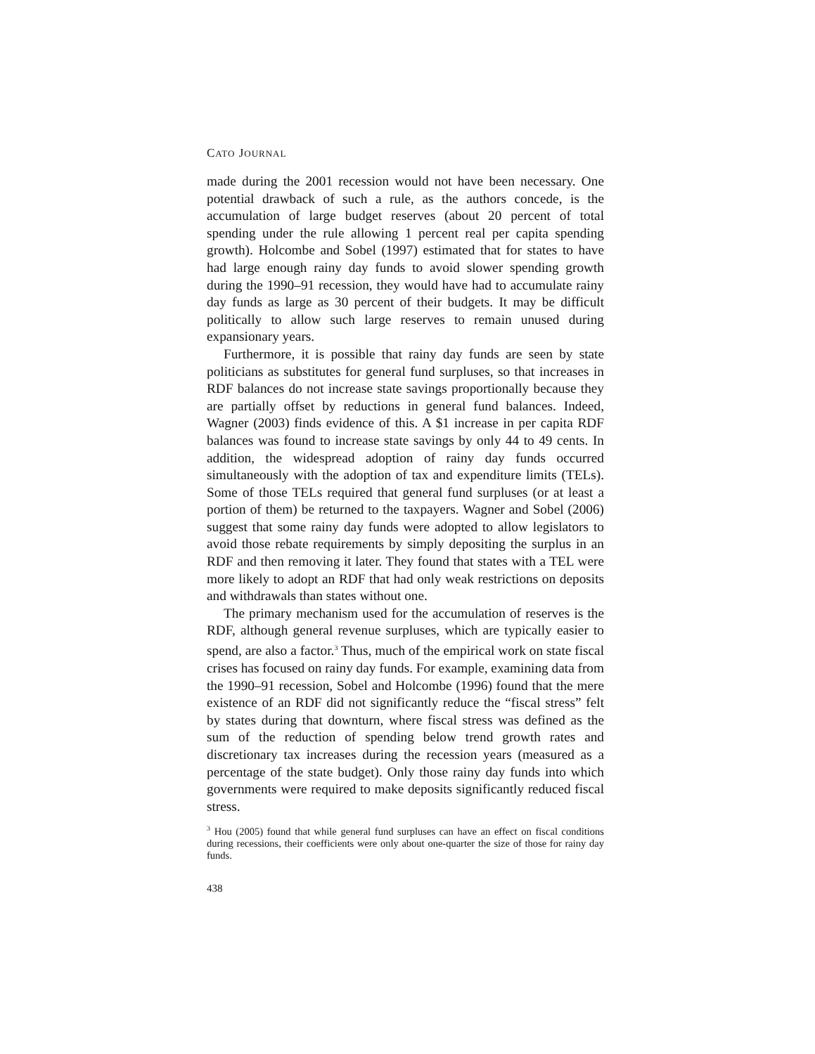CATO JOURNAL
made during the 2001 recession would not have been necessary. One potential drawback of such a rule, as the authors concede, is the accumulation of large budget reserves (about 20 percent of total spending under the rule allowing 1 percent real per capita spending growth). Holcombe and Sobel (1997) estimated that for states to have had large enough rainy day funds to avoid slower spending growth during the 1990–91 recession, they would have had to accumulate rainy day funds as large as 30 percent of their budgets. It may be difficult politically to allow such large reserves to remain unused during expansionary years.
Furthermore, it is possible that rainy day funds are seen by state politicians as substitutes for general fund surpluses, so that increases in RDF balances do not increase state savings proportionally because they are partially offset by reductions in general fund balances. Indeed, Wagner (2003) finds evidence of this. A $1 increase in per capita RDF balances was found to increase state savings by only 44 to 49 cents. In addition, the widespread adoption of rainy day funds occurred simultaneously with the adoption of tax and expenditure limits (TELs). Some of those TELs required that general fund surpluses (or at least a portion of them) be returned to the taxpayers. Wagner and Sobel (2006) suggest that some rainy day funds were adopted to allow legislators to avoid those rebate requirements by simply depositing the surplus in an RDF and then removing it later. They found that states with a TEL were more likely to adopt an RDF that had only weak restrictions on deposits and withdrawals than states without one.
The primary mechanism used for the accumulation of reserves is the RDF, although general revenue surpluses, which are typically easier to spend, are also a factor.<sup>3</sup> Thus, much of the empirical work on state fiscal crises has focused on rainy day funds. For example, examining data from the 1990–91 recession, Sobel and Holcombe (1996) found that the mere existence of an RDF did not significantly reduce the “fiscal stress” felt by states during that downturn, where fiscal stress was defined as the sum of the reduction of spending below trend growth rates and discretionary tax increases during the recession years (measured as a percentage of the state budget). Only those rainy day funds into which governments were required to make deposits significantly reduced fiscal stress.
<sup>3</sup> Hou (2005) found that while general fund surpluses can have an effect on fiscal conditions during recessions, their coefficients were only about one-quarter the size of those for rainy day funds.
438